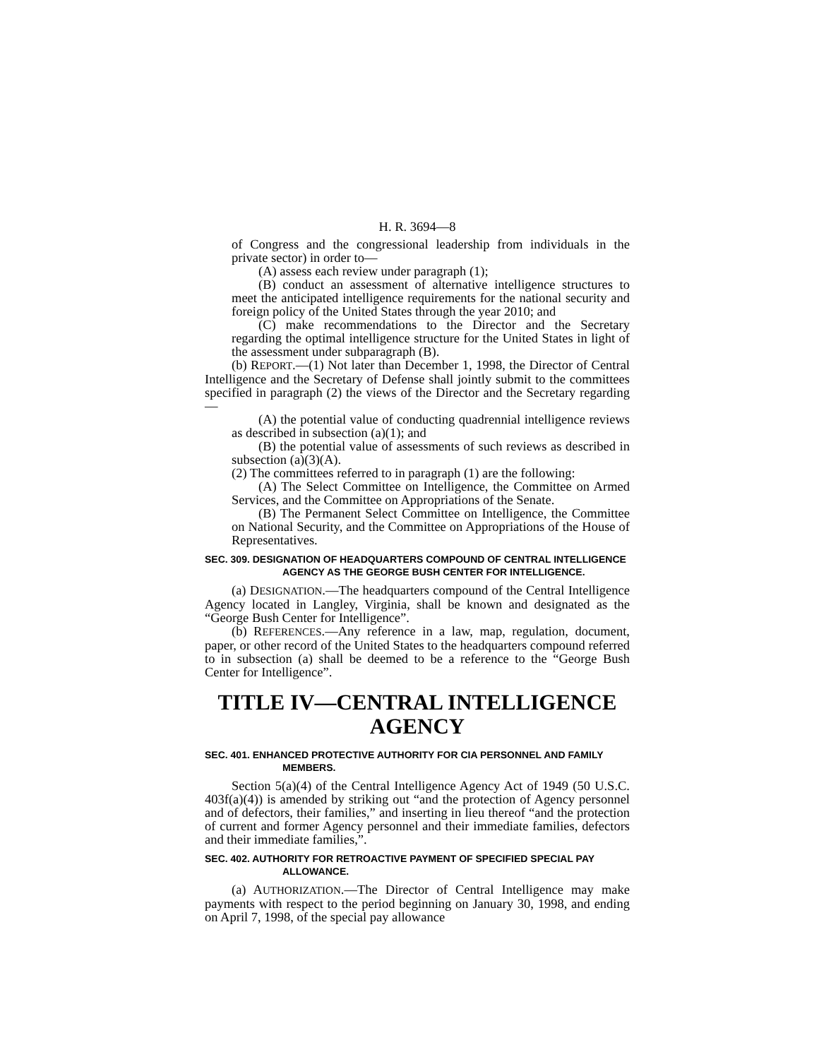H. R. 3694—8
of Congress and the congressional leadership from individuals in the private sector) in order to—
(A) assess each review under paragraph (1);
(B) conduct an assessment of alternative intelligence structures to meet the anticipated intelligence requirements for the national security and foreign policy of the United States through the year 2010; and
(C) make recommendations to the Director and the Secretary regarding the optimal intelligence structure for the United States in light of the assessment under subparagraph (B).
(b) REPORT.—(1) Not later than December 1, 1998, the Director of Central Intelligence and the Secretary of Defense shall jointly submit to the committees specified in paragraph (2) the views of the Director and the Secretary regarding—
(A) the potential value of conducting quadrennial intelligence reviews as described in subsection (a)(1); and
(B) the potential value of assessments of such reviews as described in subsection (a)(3)(A).
(2) The committees referred to in paragraph (1) are the following:
(A) The Select Committee on Intelligence, the Committee on Armed Services, and the Committee on Appropriations of the Senate.
(B) The Permanent Select Committee on Intelligence, the Committee on National Security, and the Committee on Appropriations of the House of Representatives.
SEC. 309. DESIGNATION OF HEADQUARTERS COMPOUND OF CENTRAL INTELLIGENCE AGENCY AS THE GEORGE BUSH CENTER FOR INTELLIGENCE.
(a) DESIGNATION.—The headquarters compound of the Central Intelligence Agency located in Langley, Virginia, shall be known and designated as the “George Bush Center for Intelligence”.
(b) REFERENCES.—Any reference in a law, map, regulation, document, paper, or other record of the United States to the headquarters compound referred to in subsection (a) shall be deemed to be a reference to the “George Bush Center for Intelligence”.
TITLE IV—CENTRAL INTELLIGENCE
AGENCY
SEC. 401. ENHANCED PROTECTIVE AUTHORITY FOR CIA PERSONNEL AND FAMILY MEMBERS.
Section 5(a)(4) of the Central Intelligence Agency Act of 1949 (50 U.S.C. 403f(a)(4)) is amended by striking out “and the protection of Agency personnel and of defectors, their families,” and inserting in lieu thereof “and the protection of current and former Agency personnel and their immediate families, defectors and their immediate families,”.
SEC. 402. AUTHORITY FOR RETROACTIVE PAYMENT OF SPECIFIED SPECIAL PAY ALLOWANCE.
(a) AUTHORIZATION.—The Director of Central Intelligence may make payments with respect to the period beginning on January 30, 1998, and ending on April 7, 1998, of the special pay allowance